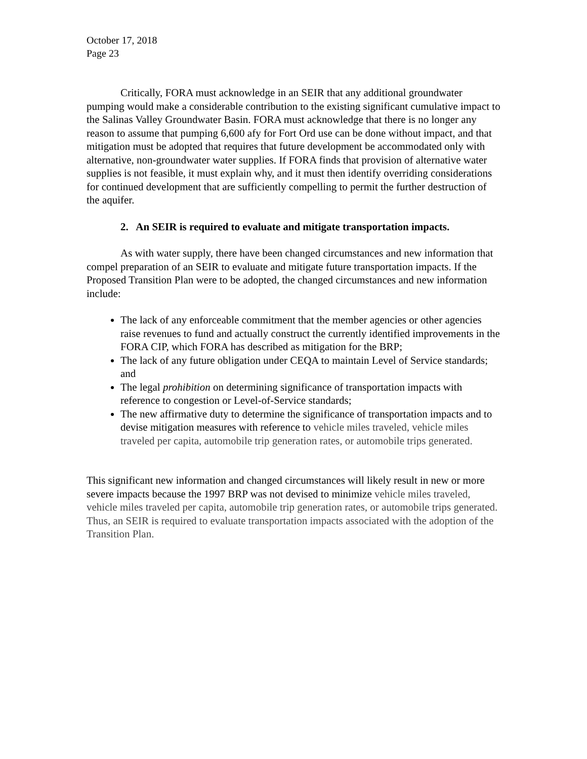October 17, 2018
Page 23
Critically, FORA must acknowledge in an SEIR that any additional groundwater pumping would make a considerable contribution to the existing significant cumulative impact to the Salinas Valley Groundwater Basin. FORA must acknowledge that there is no longer any reason to assume that pumping 6,600 afy for Fort Ord use can be done without impact, and that mitigation must be adopted that requires that future development be accommodated only with alternative, non-groundwater water supplies. If FORA finds that provision of alternative water supplies is not feasible, it must explain why, and it must then identify overriding considerations for continued development that are sufficiently compelling to permit the further destruction of the aquifer.
2. An SEIR is required to evaluate and mitigate transportation impacts.
As with water supply, there have been changed circumstances and new information that compel preparation of an SEIR to evaluate and mitigate future transportation impacts. If the Proposed Transition Plan were to be adopted, the changed circumstances and new information include:
The lack of any enforceable commitment that the member agencies or other agencies raise revenues to fund and actually construct the currently identified improvements in the FORA CIP, which FORA has described as mitigation for the BRP;
The lack of any future obligation under CEQA to maintain Level of Service standards; and
The legal prohibition on determining significance of transportation impacts with reference to congestion or Level-of-Service standards;
The new affirmative duty to determine the significance of transportation impacts and to devise mitigation measures with reference to vehicle miles traveled, vehicle miles traveled per capita, automobile trip generation rates, or automobile trips generated.
This significant new information and changed circumstances will likely result in new or more severe impacts because the 1997 BRP was not devised to minimize vehicle miles traveled, vehicle miles traveled per capita, automobile trip generation rates, or automobile trips generated. Thus, an SEIR is required to evaluate transportation impacts associated with the adoption of the Transition Plan.